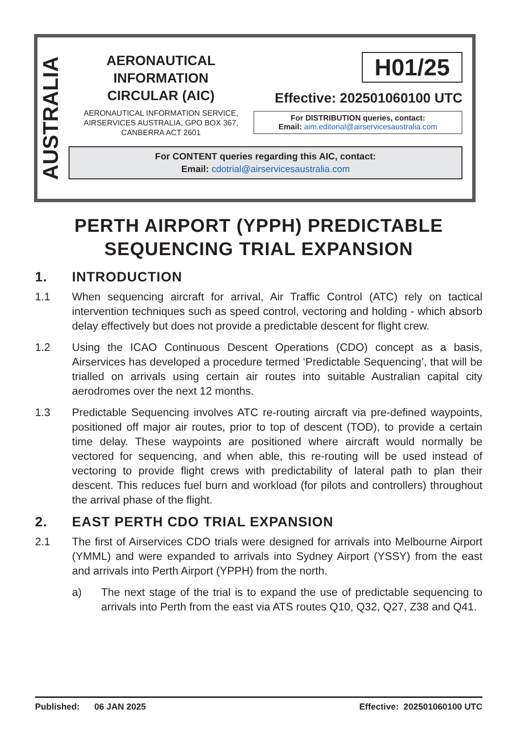AUSTRALIA
AERONAUTICAL
INFORMATION
CIRCULAR (AIC)
AERONAUTICAL INFORMATION SERVICE,
AIRSERVICES AUSTRALIA, GPO BOX 367,
CANBERRA ACT 2601
H01/25
Effective: 202501060100 UTC
For DISTRIBUTION queries, contact:
Email: aim.editorial@airservicesaustralia.com
For CONTENT queries regarding this AIC, contact:
Email: cdotrial@airservicesaustralia.com
PERTH AIRPORT (YPPH) PREDICTABLE
SEQUENCING TRIAL EXPANSION
1. INTRODUCTION
1.1 When sequencing aircraft for arrival, Air Traffic Control (ATC) rely on tactical intervention techniques such as speed control, vectoring and holding - which absorb delay effectively but does not provide a predictable descent for flight crew.
1.2 Using the ICAO Continuous Descent Operations (CDO) concept as a basis, Airservices has developed a procedure termed ‘Predictable Sequencing’, that will be trialled on arrivals using certain air routes into suitable Australian capital city aerodromes over the next 12 months.
1.3 Predictable Sequencing involves ATC re-routing aircraft via pre-defined waypoints, positioned off major air routes, prior to top of descent (TOD), to provide a certain time delay. These waypoints are positioned where aircraft would normally be vectored for sequencing, and when able, this re-routing will be used instead of vectoring to provide flight crews with predictability of lateral path to plan their descent. This reduces fuel burn and workload (for pilots and controllers) throughout the arrival phase of the flight.
2. EAST PERTH CDO TRIAL EXPANSION
2.1 The first of Airservices CDO trials were designed for arrivals into Melbourne Airport (YMML) and were expanded to arrivals into Sydney Airport (YSSY) from the east and arrivals into Perth Airport (YPPH) from the north.
a) The next stage of the trial is to expand the use of predictable sequencing to arrivals into Perth from the east via ATS routes Q10, Q32, Q27, Z38 and Q41.
Published: 06 JAN 2025 Effective: 202501060100 UTC